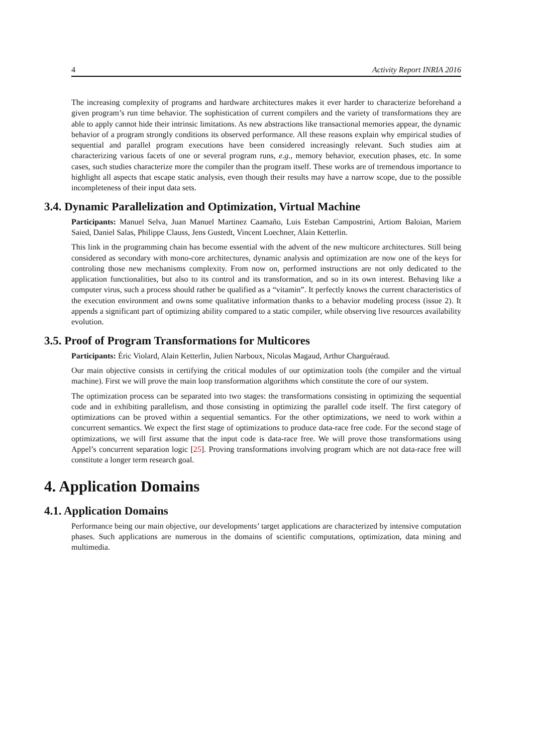4 Activity Report INRIA 2016
The increasing complexity of programs and hardware architectures makes it ever harder to characterize beforehand a given program’s run time behavior. The sophistication of current compilers and the variety of transformations they are able to apply cannot hide their intrinsic limitations. As new abstractions like transactional memories appear, the dynamic behavior of a program strongly conditions its observed performance. All these reasons explain why empirical studies of sequential and parallel program executions have been considered increasingly relevant. Such studies aim at characterizing various facets of one or several program runs, e.g., memory behavior, execution phases, etc. In some cases, such studies characterize more the compiler than the program itself. These works are of tremendous importance to highlight all aspects that escape static analysis, even though their results may have a narrow scope, due to the possible incompleteness of their input data sets.
3.4. Dynamic Parallelization and Optimization, Virtual Machine
Participants: Manuel Selva, Juan Manuel Martinez Caamaño, Luis Esteban Campostrini, Artiom Baloian, Mariem Saied, Daniel Salas, Philippe Clauss, Jens Gustedt, Vincent Loechner, Alain Ketterlin.
This link in the programming chain has become essential with the advent of the new multicore architectures. Still being considered as secondary with mono-core architectures, dynamic analysis and optimization are now one of the keys for controling those new mechanisms complexity. From now on, performed instructions are not only dedicated to the application functionalities, but also to its control and its transformation, and so in its own interest. Behaving like a computer virus, such a process should rather be qualified as a “vitamin”. It perfectly knows the current characteristics of the execution environment and owns some qualitative information thanks to a behavior modeling process (issue 2). It appends a significant part of optimizing ability compared to a static compiler, while observing live resources availability evolution.
3.5. Proof of Program Transformations for Multicores
Participants: Éric Violard, Alain Ketterlin, Julien Narboux, Nicolas Magaud, Arthur Charguéraud.
Our main objective consists in certifying the critical modules of our optimization tools (the compiler and the virtual machine). First we will prove the main loop transformation algorithms which constitute the core of our system.
The optimization process can be separated into two stages: the transformations consisting in optimizing the sequential code and in exhibiting parallelism, and those consisting in optimizing the parallel code itself. The first category of optimizations can be proved within a sequential semantics. For the other optimizations, we need to work within a concurrent semantics. We expect the first stage of optimizations to produce data-race free code. For the second stage of optimizations, we will first assume that the input code is data-race free. We will prove those transformations using Appel’s concurrent separation logic [25]. Proving transformations involving program which are not data-race free will constitute a longer term research goal.
4. Application Domains
4.1. Application Domains
Performance being our main objective, our developments’ target applications are characterized by intensive computation phases. Such applications are numerous in the domains of scientific computations, optimization, data mining and multimedia.